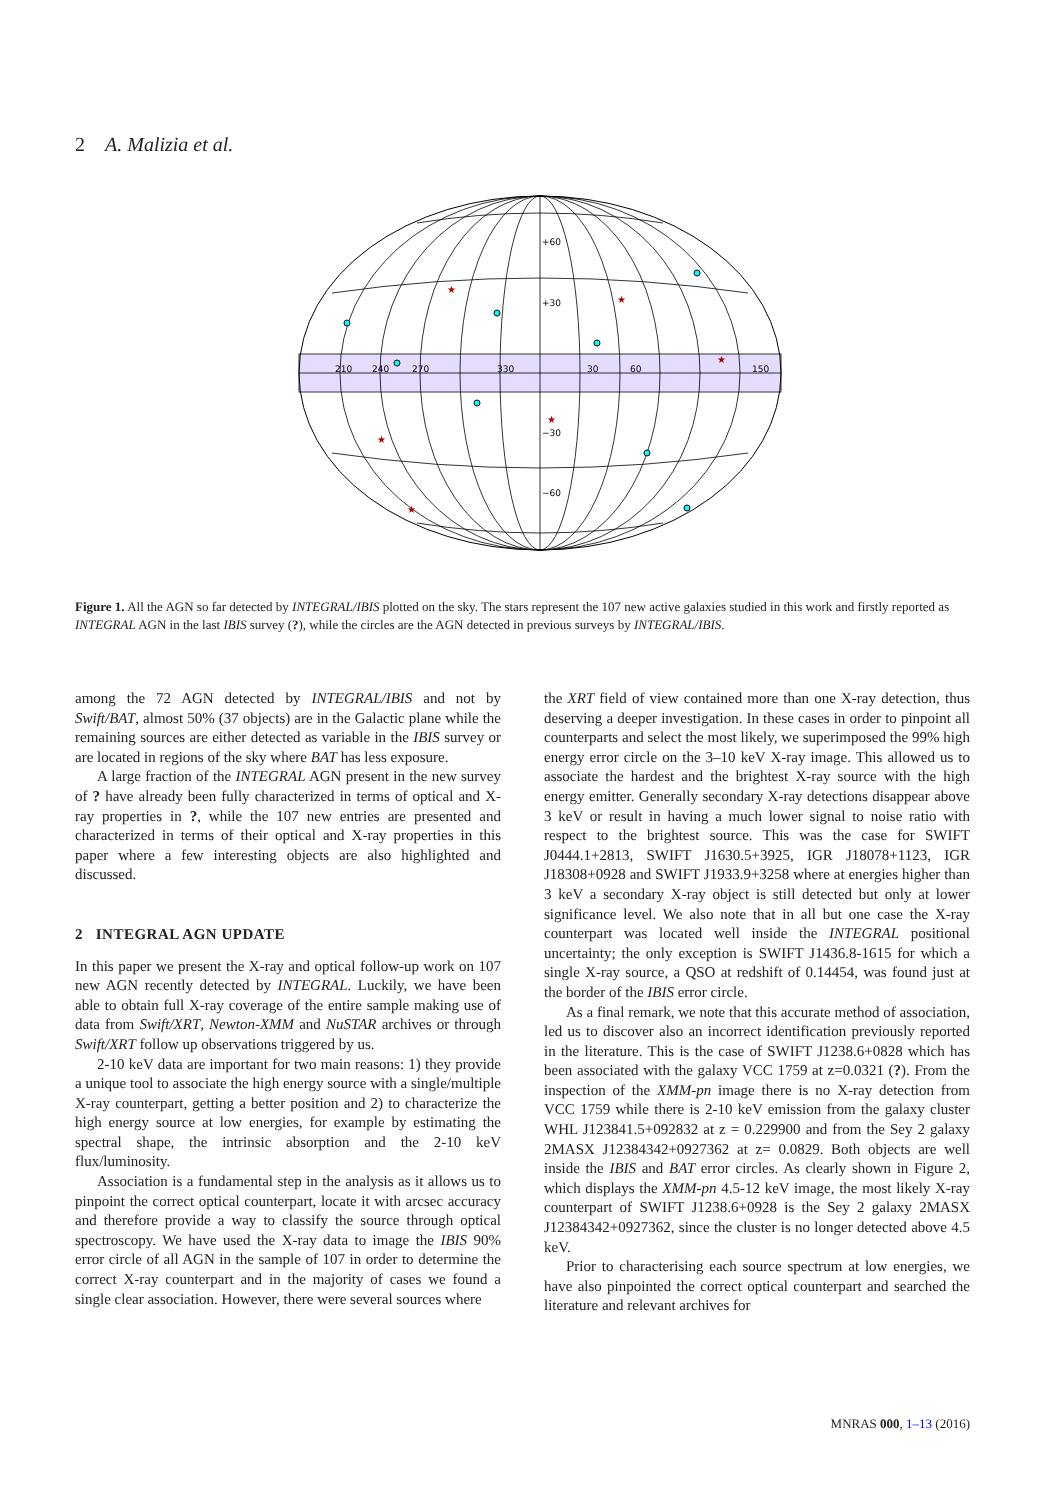2 A. Malizia et al.
210
240
270
330
30
60
150
+60
+30
−30
−60
★
★
★
★
★
★
Figure 1. All the AGN so far detected by INTEGRAL/IBIS plotted on the sky. The stars represent the 107 new active galaxies studied in this work and firstly reported as INTEGRAL AGN in the last IBIS survey (?), while the circles are the AGN detected in previous surveys by INTEGRAL/IBIS.
among the 72 AGN detected by INTEGRAL/IBIS and not by Swift/BAT, almost 50% (37 objects) are in the Galactic plane while the remaining sources are either detected as variable in the IBIS survey or are located in regions of the sky where BAT has less exposure.
A large fraction of the INTEGRAL AGN present in the new survey of ? have already been fully characterized in terms of optical and X-ray properties in ?, while the 107 new entries are presented and characterized in terms of their optical and X-ray properties in this paper where a few interesting objects are also highlighted and discussed.
2 INTEGRAL AGN UPDATE
In this paper we present the X-ray and optical follow-up work on 107 new AGN recently detected by INTEGRAL. Luckily, we have been able to obtain full X-ray coverage of the entire sample making use of data from Swift/XRT, Newton-XMM and NuSTAR archives or through Swift/XRT follow up observations triggered by us.
2-10 keV data are important for two main reasons: 1) they provide a unique tool to associate the high energy source with a single/multiple X-ray counterpart, getting a better position and 2) to characterize the high energy source at low energies, for example by estimating the spectral shape, the intrinsic absorption and the 2-10 keV flux/luminosity.
Association is a fundamental step in the analysis as it allows us to pinpoint the correct optical counterpart, locate it with arcsec accuracy and therefore provide a way to classify the source through optical spectroscopy. We have used the X-ray data to image the IBIS 90% error circle of all AGN in the sample of 107 in order to determine the correct X-ray counterpart and in the majority of cases we found a single clear association. However, there were several sources where
the XRT field of view contained more than one X-ray detection, thus deserving a deeper investigation. In these cases in order to pinpoint all counterparts and select the most likely, we superimposed the 99% high energy error circle on the 3–10 keV X-ray image. This allowed us to associate the hardest and the brightest X-ray source with the high energy emitter. Generally secondary X-ray detections disappear above 3 keV or result in having a much lower signal to noise ratio with respect to the brightest source. This was the case for SWIFT J0444.1+2813, SWIFT J1630.5+3925, IGR J18078+1123, IGR J18308+0928 and SWIFT J1933.9+3258 where at energies higher than 3 keV a secondary X-ray object is still detected but only at lower significance level. We also note that in all but one case the X-ray counterpart was located well inside the INTEGRAL positional uncertainty; the only exception is SWIFT J1436.8-1615 for which a single X-ray source, a QSO at redshift of 0.14454, was found just at the border of the IBIS error circle.
As a final remark, we note that this accurate method of association, led us to discover also an incorrect identification previously reported in the literature. This is the case of SWIFT J1238.6+0828 which has been associated with the galaxy VCC 1759 at z=0.0321 (?). From the inspection of the XMM-pn image there is no X-ray detection from VCC 1759 while there is 2-10 keV emission from the galaxy cluster WHL J123841.5+092832 at z = 0.229900 and from the Sey 2 galaxy 2MASX J12384342+0927362 at z= 0.0829. Both objects are well inside the IBIS and BAT error circles. As clearly shown in Figure 2, which displays the XMM-pn 4.5-12 keV image, the most likely X-ray counterpart of SWIFT J1238.6+0928 is the Sey 2 galaxy 2MASX J12384342+0927362, since the cluster is no longer detected above 4.5 keV.
Prior to characterising each source spectrum at low energies, we have also pinpointed the correct optical counterpart and searched the literature and relevant archives for
MNRAS 000, 1–13 (2016)